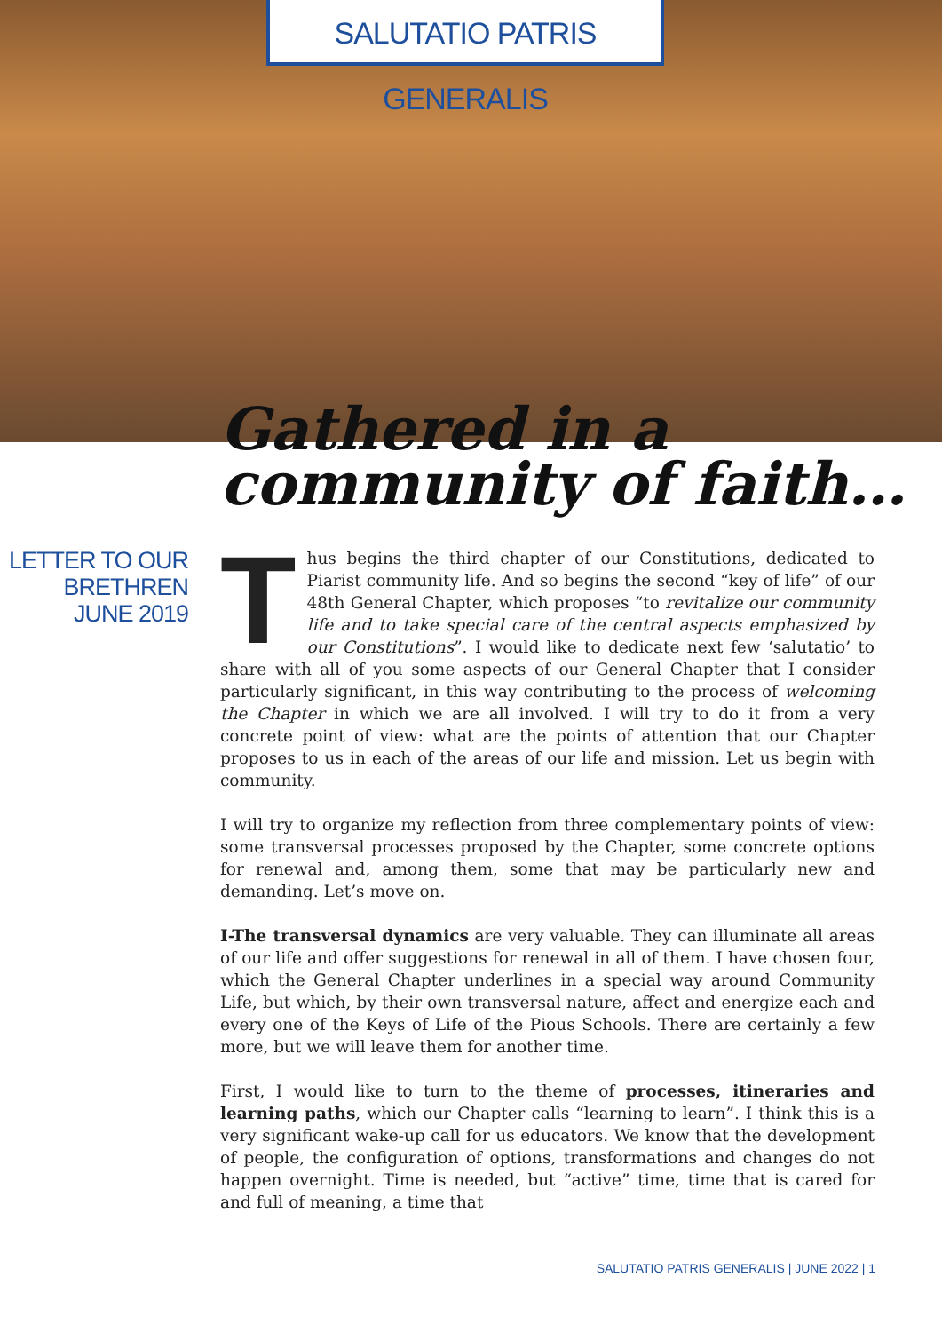SALUTATIO PATRIS GENERALIS
Gathered in a
community of faith…
LETTER TO OUR
BRETHREN
JUNE 2019
Thus begins the third chapter of our Constitutions, dedicated to Piarist community life. And so begins the second “key of life” of our 48th General Chapter, which proposes “to revitalize our community life and to take special care of the central aspects emphasized by our Constitutions”. I would like to dedicate next few ‘salutatio’ to share with all of you some aspects of our General Chapter that I consider particularly significant, in this way contributing to the process of welcoming the Chapter in which we are all involved. I will try to do it from a very concrete point of view: what are the points of attention that our Chapter proposes to us in each of the areas of our life and mission. Let us begin with community.
I will try to organize my reflection from three complementary points of view: some transversal processes proposed by the Chapter, some concrete options for renewal and, among them, some that may be particularly new and demanding. Let’s move on.
I-The transversal dynamics are very valuable. They can illuminate all areas of our life and offer suggestions for renewal in all of them. I have chosen four, which the General Chapter underlines in a special way around Community Life, but which, by their own transversal nature, affect and energize each and every one of the Keys of Life of the Pious Schools. There are certainly a few more, but we will leave them for another time.
First, I would like to turn to the theme of processes, itineraries and learning paths, which our Chapter calls “learning to learn”. I think this is a very significant wake-up call for us educators. We know that the development of people, the configuration of options, transformations and changes do not happen overnight. Time is needed, but “active” time, time that is cared for and full of meaning, a time that
SALUTATIO PATRIS GENERALIS | JUNE 2022 | 1